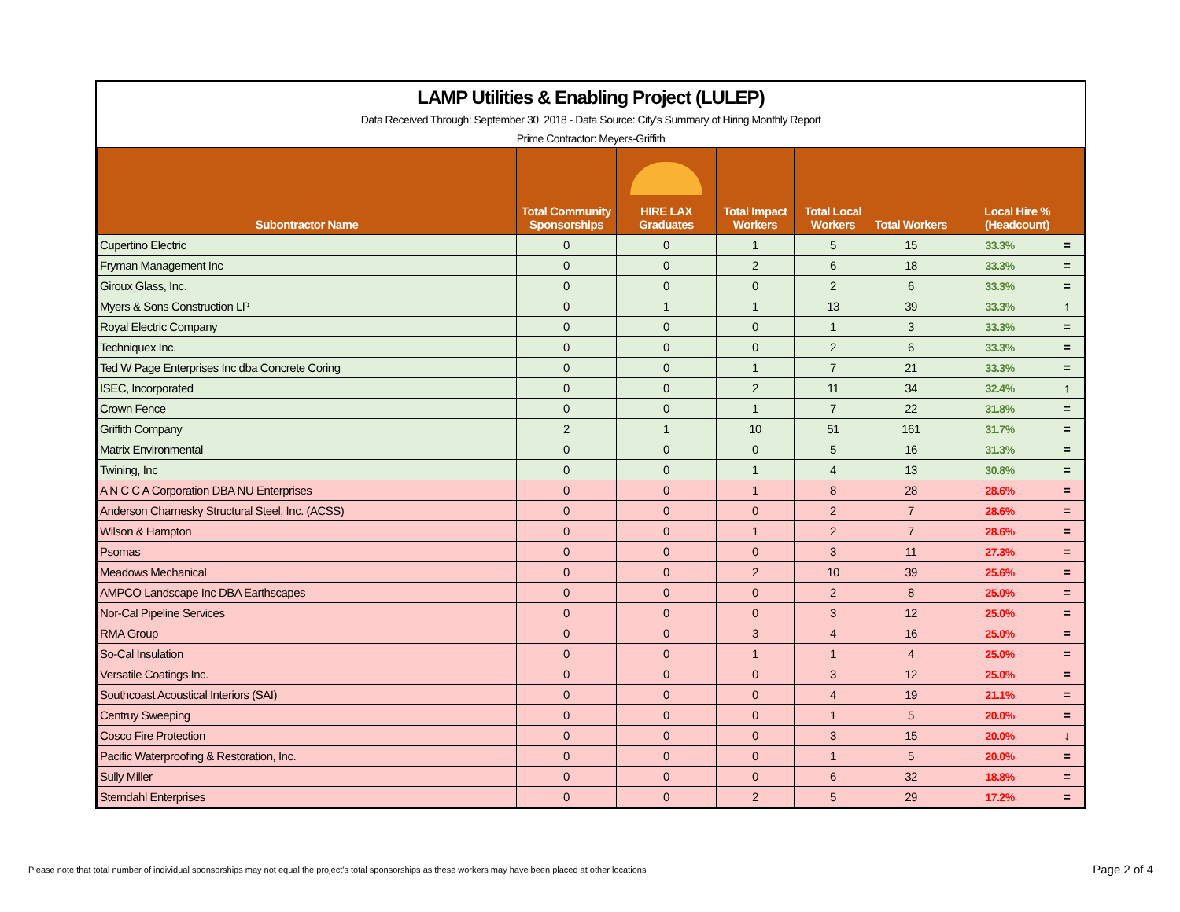LAMP Utilities & Enabling Project (LULEP)
Data Received Through: September 30, 2018 - Data Source: City's Summary of Hiring Monthly Report
Prime Contractor: Meyers-Griffith
| Subontractor Name | Total Community Sponsorships | HIRE LAX Graduates | Total Impact Workers | Total Local Workers | Total Workers | Local Hire % (Headcount) | |
| --- | --- | --- | --- | --- | --- | --- | --- |
| Cupertino Electric | 0 | 0 | 1 | 5 | 15 | 33.3% | = |
| Fryman Management Inc | 0 | 0 | 2 | 6 | 18 | 33.3% | = |
| Giroux Glass, Inc. | 0 | 0 | 0 | 2 | 6 | 33.3% | = |
| Myers & Sons Construction LP | 0 | 1 | 1 | 13 | 39 | 33.3% | ↑ |
| Royal Electric Company | 0 | 0 | 0 | 1 | 3 | 33.3% | = |
| Techniquex Inc. | 0 | 0 | 0 | 2 | 6 | 33.3% | = |
| Ted W Page Enterprises Inc dba Concrete Coring | 0 | 0 | 1 | 7 | 21 | 33.3% | = |
| ISEC, Incorporated | 0 | 0 | 2 | 11 | 34 | 32.4% | ↑ |
| Crown Fence | 0 | 0 | 1 | 7 | 22 | 31.8% | = |
| Griffith Company | 2 | 1 | 10 | 51 | 161 | 31.7% | = |
| Matrix Environmental | 0 | 0 | 0 | 5 | 16 | 31.3% | = |
| Twining, Inc | 0 | 0 | 1 | 4 | 13 | 30.8% | = |
| A N C C A Corporation DBA NU Enterprises | 0 | 0 | 1 | 8 | 28 | 28.6% | = |
| Anderson Charnesky Structural Steel, Inc. (ACSS) | 0 | 0 | 0 | 2 | 7 | 28.6% | = |
| Wilson & Hampton | 0 | 0 | 1 | 2 | 7 | 28.6% | = |
| Psomas | 0 | 0 | 0 | 3 | 11 | 27.3% | = |
| Meadows Mechanical | 0 | 0 | 2 | 10 | 39 | 25.6% | = |
| AMPCO Landscape Inc DBA Earthscapes | 0 | 0 | 0 | 2 | 8 | 25.0% | = |
| Nor-Cal Pipeline Services | 0 | 0 | 0 | 3 | 12 | 25.0% | = |
| RMA Group | 0 | 0 | 3 | 4 | 16 | 25.0% | = |
| So-Cal Insulation | 0 | 0 | 1 | 1 | 4 | 25.0% | = |
| Versatile Coatings Inc. | 0 | 0 | 0 | 3 | 12 | 25.0% | = |
| Southcoast Acoustical Interiors (SAI) | 0 | 0 | 0 | 4 | 19 | 21.1% | = |
| Centruy Sweeping | 0 | 0 | 0 | 1 | 5 | 20.0% | = |
| Cosco Fire Protection | 0 | 0 | 0 | 3 | 15 | 20.0% | ↓ |
| Pacific Waterproofing & Restoration, Inc. | 0 | 0 | 0 | 1 | 5 | 20.0% | = |
| Sully Miller | 0 | 0 | 0 | 6 | 32 | 18.8% | = |
| Sterndahl Enterprises | 0 | 0 | 2 | 5 | 29 | 17.2% | = |
Please note that total number of individual sponsorships may not equal the project's total sponsorships as these workers may have been placed at other locations
Page 2 of 4